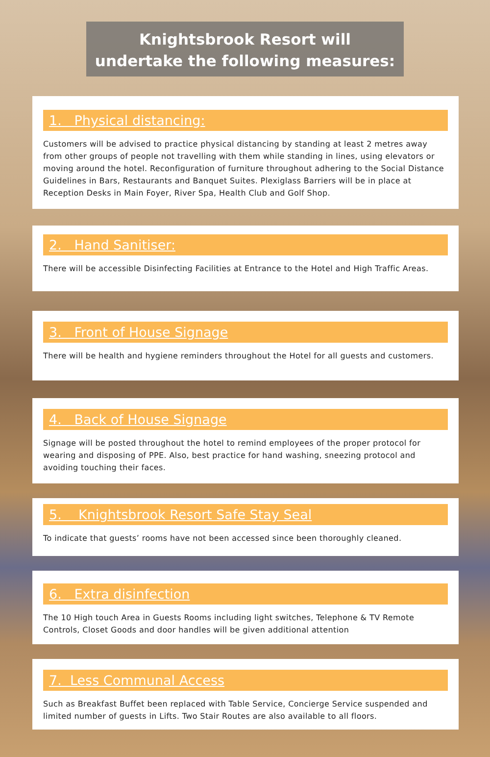Knightsbrook Resort will
undertake the following measures:
1. Physical distancing:
Customers will be advised to practice physical distancing by standing at least 2 metres away from other groups of people not travelling with them while standing in lines, using elevators or moving around the hotel. Reconfiguration of furniture throughout adhering to the Social Distance Guidelines in Bars, Restaurants and Banquet Suites. Plexiglass Barriers will be in place at Reception Desks in Main Foyer, River Spa, Health Club and Golf Shop.
2. Hand Sanitiser:
There will be accessible Disinfecting Facilities at Entrance to the Hotel and High Traffic Areas.
3. Front of House Signage
There will be health and hygiene reminders throughout the Hotel for all guests and customers.
4. Back of House Signage
Signage will be posted throughout the hotel to remind employees of the proper protocol for wearing and disposing of PPE. Also, best practice for hand washing, sneezing protocol and avoiding touching their faces.
5. Knightsbrook Resort Safe Stay Seal
To indicate that guests’ rooms have not been accessed since been thoroughly cleaned.
6. Extra disinfection
The 10 High touch Area in Guests Rooms including light switches, Telephone & TV Remote Controls, Closet Goods and door handles will be given additional attention
7. Less Communal Access
Such as Breakfast Buffet been replaced with Table Service, Concierge Service suspended and limited number of guests in Lifts. Two Stair Routes are also available to all floors.